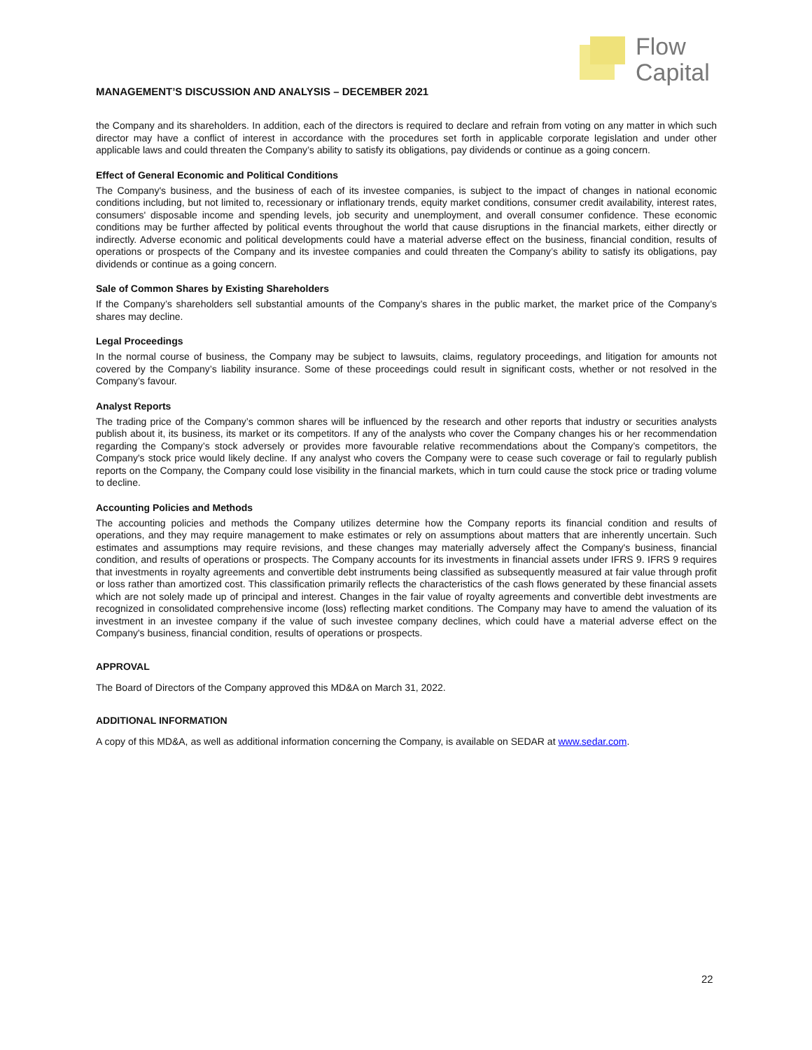Flow
Capital
MANAGEMENT’S DISCUSSION AND ANALYSIS – DECEMBER 2021
the Company and its shareholders. In addition, each of the directors is required to declare and refrain from voting on any matter in which such director may have a conflict of interest in accordance with the procedures set forth in applicable corporate legislation and under other applicable laws and could threaten the Company’s ability to satisfy its obligations, pay dividends or continue as a going concern.
Effect of General Economic and Political Conditions
The Company's business, and the business of each of its investee companies, is subject to the impact of changes in national economic conditions including, but not limited to, recessionary or inflationary trends, equity market conditions, consumer credit availability, interest rates, consumers' disposable income and spending levels, job security and unemployment, and overall consumer confidence. These economic conditions may be further affected by political events throughout the world that cause disruptions in the financial markets, either directly or indirectly. Adverse economic and political developments could have a material adverse effect on the business, financial condition, results of operations or prospects of the Company and its investee companies and could threaten the Company’s ability to satisfy its obligations, pay dividends or continue as a going concern.
Sale of Common Shares by Existing Shareholders
If the Company’s shareholders sell substantial amounts of the Company’s shares in the public market, the market price of the Company’s shares may decline.
Legal Proceedings
In the normal course of business, the Company may be subject to lawsuits, claims, regulatory proceedings, and litigation for amounts not covered by the Company’s liability insurance. Some of these proceedings could result in significant costs, whether or not resolved in the Company’s favour.
Analyst Reports
The trading price of the Company’s common shares will be influenced by the research and other reports that industry or securities analysts publish about it, its business, its market or its competitors. If any of the analysts who cover the Company changes his or her recommendation regarding the Company’s stock adversely or provides more favourable relative recommendations about the Company’s competitors, the Company's stock price would likely decline. If any analyst who covers the Company were to cease such coverage or fail to regularly publish reports on the Company, the Company could lose visibility in the financial markets, which in turn could cause the stock price or trading volume to decline.
Accounting Policies and Methods
The accounting policies and methods the Company utilizes determine how the Company reports its financial condition and results of operations, and they may require management to make estimates or rely on assumptions about matters that are inherently uncertain. Such estimates and assumptions may require revisions, and these changes may materially adversely affect the Company's business, financial condition, and results of operations or prospects. The Company accounts for its investments in financial assets under IFRS 9. IFRS 9 requires that investments in royalty agreements and convertible debt instruments being classified as subsequently measured at fair value through profit or loss rather than amortized cost. This classification primarily reflects the characteristics of the cash flows generated by these financial assets which are not solely made up of principal and interest. Changes in the fair value of royalty agreements and convertible debt investments are recognized in consolidated comprehensive income (loss) reflecting market conditions. The Company may have to amend the valuation of its investment in an investee company if the value of such investee company declines, which could have a material adverse effect on the Company's business, financial condition, results of operations or prospects.
APPROVAL
The Board of Directors of the Company approved this MD&A on March 31, 2022.
ADDITIONAL INFORMATION
A copy of this MD&A, as well as additional information concerning the Company, is available on SEDAR at www.sedar.com.
22